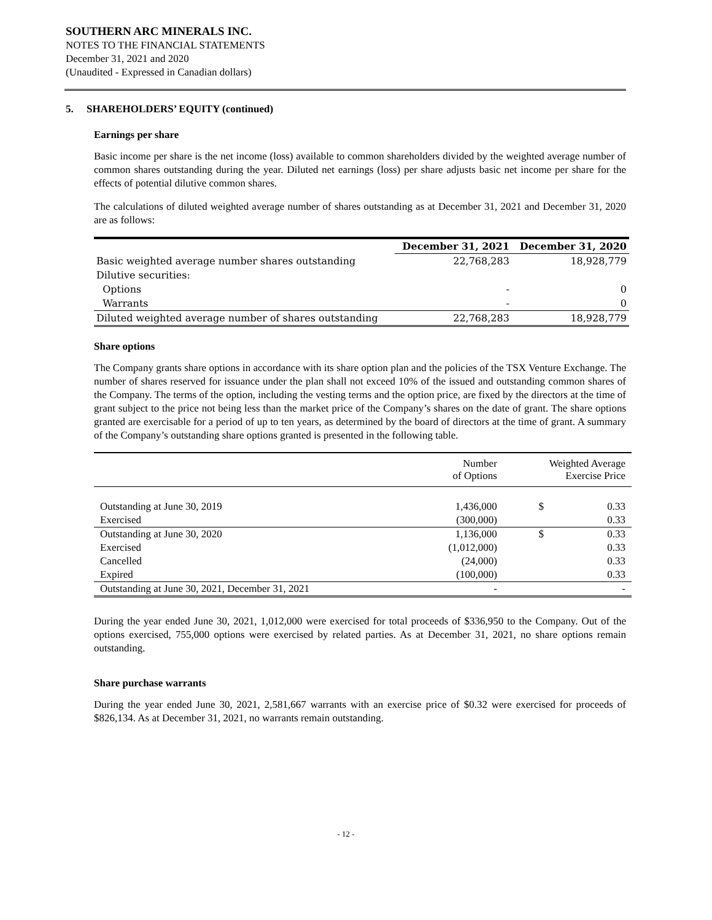SOUTHERN ARC MINERALS INC.
NOTES TO THE FINANCIAL STATEMENTS
December 31, 2021 and 2020
(Unaudited - Expressed in Canadian dollars)
5. SHAREHOLDERS’ EQUITY (continued)
Earnings per share
Basic income per share is the net income (loss) available to common shareholders divided by the weighted average number of common shares outstanding during the year. Diluted net earnings (loss) per share adjusts basic net income per share for the effects of potential dilutive common shares.
The calculations of diluted weighted average number of shares outstanding as at December 31, 2021 and December 31, 2020 are as follows:
| | December 31, 2021 | December 31, 2020 |
| --- | --- | --- |
| Basic weighted average number shares outstanding | 22,768,283 | 18,928,779 |
| Dilutive securities: | | |
| Options | - | 0 |
| Warrants | - | 0 |
| Diluted weighted average number of shares outstanding | 22,768,283 | 18,928,779 |
Share options
The Company grants share options in accordance with its share option plan and the policies of the TSX Venture Exchange. The number of shares reserved for issuance under the plan shall not exceed 10% of the issued and outstanding common shares of the Company. The terms of the option, including the vesting terms and the option price, are fixed by the directors at the time of grant subject to the price not being less than the market price of the Company’s shares on the date of grant. The share options granted are exercisable for a period of up to ten years, as determined by the board of directors at the time of grant. A summary of the Company’s outstanding share options granted is presented in the following table.
| | Number of Options | Weighted Average Exercise Price | |
| --- | --- | --- | --- |
| Outstanding at June 30, 2019 | 1,436,000 | $ | 0.33 |
| Exercised | (300,000) | | 0.33 |
| Outstanding at June 30, 2020 | 1,136,000 | $ | 0.33 |
| Exercised | (1,012,000) | | 0.33 |
| Cancelled | (24,000) | | 0.33 |
| Expired | (100,000) | | 0.33 |
| Outstanding at June 30, 2021, December 31, 2021 | - | | - |
During the year ended June 30, 2021, 1,012,000 were exercised for total proceeds of $336,950 to the Company. Out of the options exercised, 755,000 options were exercised by related parties. As at December 31, 2021, no share options remain outstanding.
Share purchase warrants
During the year ended June 30, 2021, 2,581,667 warrants with an exercise price of $0.32 were exercised for proceeds of $826,134. As at December 31, 2021, no warrants remain outstanding.
- 12 -